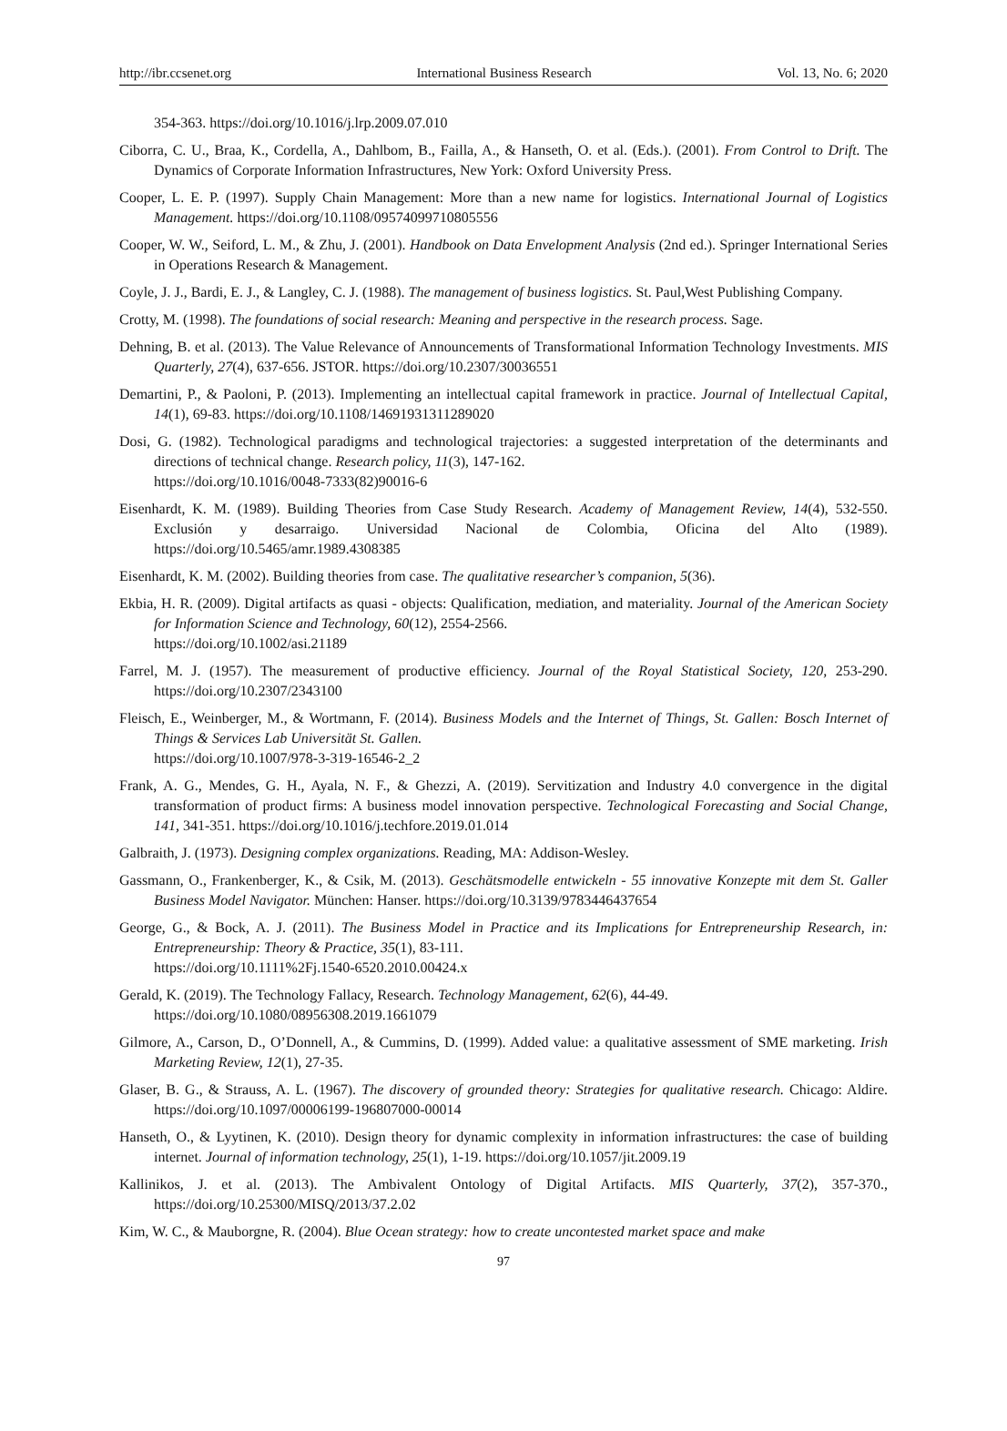http://ibr.ccsenet.org International Business Research Vol. 13, No. 6; 2020
354-363. https://doi.org/10.1016/j.lrp.2009.07.010
Ciborra, C. U., Braa, K., Cordella, A., Dahlbom, B., Failla, A., & Hanseth, O. et al. (Eds.). (2001). From Control to Drift. The Dynamics of Corporate Information Infrastructures, New York: Oxford University Press.
Cooper, L. E. P. (1997). Supply Chain Management: More than a new name for logistics. International Journal of Logistics Management. https://doi.org/10.1108/09574099710805556
Cooper, W. W., Seiford, L. M., & Zhu, J. (2001). Handbook on Data Envelopment Analysis (2nd ed.). Springer International Series in Operations Research & Management.
Coyle, J. J., Bardi, E. J., & Langley, C. J. (1988). The management of business logistics. St. Paul,West Publishing Company.
Crotty, M. (1998). The foundations of social research: Meaning and perspective in the research process. Sage.
Dehning, B. et al. (2013). The Value Relevance of Announcements of Transformational Information Technology Investments. MIS Quarterly, 27(4), 637-656. JSTOR. https://doi.org/10.2307/30036551
Demartini, P., & Paoloni, P. (2013). Implementing an intellectual capital framework in practice. Journal of Intellectual Capital, 14(1), 69-83. https://doi.org/10.1108/14691931311289020
Dosi, G. (1982). Technological paradigms and technological trajectories: a suggested interpretation of the determinants and directions of technical change. Research policy, 11(3), 147-162.
https://doi.org/10.1016/0048-7333(82)90016-6
Eisenhardt, K. M. (1989). Building Theories from Case Study Research. Academy of Management Review, 14(4), 532-550. Exclusión y desarraigo. Universidad Nacional de Colombia, Oficina del Alto (1989). https://doi.org/10.5465/amr.1989.4308385
Eisenhardt, K. M. (2002). Building theories from case. The qualitative researcher’s companion, 5(36).
Ekbia, H. R. (2009). Digital artifacts as quasi - objects: Qualification, mediation, and materiality. Journal of the American Society for Information Science and Technology, 60(12), 2554-2566.
https://doi.org/10.1002/asi.21189
Farrel, M. J. (1957). The measurement of productive efficiency. Journal of the Royal Statistical Society, 120, 253-290. https://doi.org/10.2307/2343100
Fleisch, E., Weinberger, M., & Wortmann, F. (2014). Business Models and the Internet of Things, St. Gallen: Bosch Internet of Things & Services Lab Universität St. Gallen.
https://doi.org/10.1007/978-3-319-16546-2_2
Frank, A. G., Mendes, G. H., Ayala, N. F., & Ghezzi, A. (2019). Servitization and Industry 4.0 convergence in the digital transformation of product firms: A business model innovation perspective. Technological Forecasting and Social Change, 141, 341-351. https://doi.org/10.1016/j.techfore.2019.01.014
Galbraith, J. (1973). Designing complex organizations. Reading, MA: Addison-Wesley.
Gassmann, O., Frankenberger, K., & Csik, M. (2013). Geschätsmodelle entwickeln - 55 innovative Konzepte mit dem St. Galler Business Model Navigator. München: Hanser. https://doi.org/10.3139/9783446437654
George, G., & Bock, A. J. (2011). The Business Model in Practice and its Implications for Entrepreneurship Research, in: Entrepreneurship: Theory & Practice, 35(1), 83-111.
https://doi.org/10.1111%2Fj.1540-6520.2010.00424.x
Gerald, K. (2019). The Technology Fallacy, Research. Technology Management, 62(6), 44-49.
https://doi.org/10.1080/08956308.2019.1661079
Gilmore, A., Carson, D., O’Donnell, A., & Cummins, D. (1999). Added value: a qualitative assessment of SME marketing. Irish Marketing Review, 12(1), 27-35.
Glaser, B. G., & Strauss, A. L. (1967). The discovery of grounded theory: Strategies for qualitative research. Chicago: Aldire. https://doi.org/10.1097/00006199-196807000-00014
Hanseth, O., & Lyytinen, K. (2010). Design theory for dynamic complexity in information infrastructures: the case of building internet. Journal of information technology, 25(1), 1-19. https://doi.org/10.1057/jit.2009.19
Kallinikos, J. et al. (2013). The Ambivalent Ontology of Digital Artifacts. MIS Quarterly, 37(2), 357-370., https://doi.org/10.25300/MISQ/2013/37.2.02
Kim, W. C., & Mauborgne, R. (2004). Blue Ocean strategy: how to create uncontested market space and make
97